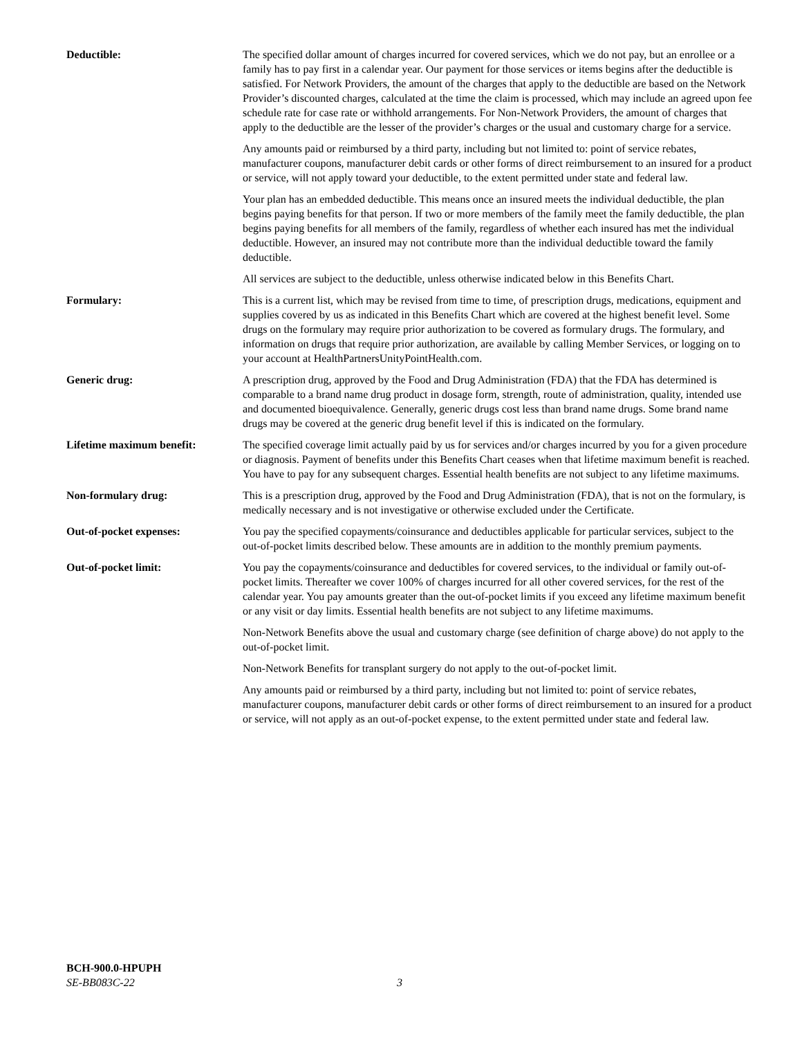Deductible: The specified dollar amount of charges incurred for covered services, which we do not pay, but an enrollee or a family has to pay first in a calendar year. Our payment for those services or items begins after the deductible is satisfied. For Network Providers, the amount of the charges that apply to the deductible are based on the Network Provider’s discounted charges, calculated at the time the claim is processed, which may include an agreed upon fee schedule rate for case rate or withhold arrangements. For Non-Network Providers, the amount of charges that apply to the deductible are the lesser of the provider’s charges or the usual and customary charge for a service.
Any amounts paid or reimbursed by a third party, including but not limited to: point of service rebates, manufacturer coupons, manufacturer debit cards or other forms of direct reimbursement to an insured for a product or service, will not apply toward your deductible, to the extent permitted under state and federal law.
Your plan has an embedded deductible. This means once an insured meets the individual deductible, the plan begins paying benefits for that person. If two or more members of the family meet the family deductible, the plan begins paying benefits for all members of the family, regardless of whether each insured has met the individual deductible. However, an insured may not contribute more than the individual deductible toward the family deductible.
All services are subject to the deductible, unless otherwise indicated below in this Benefits Chart.
Formulary: This is a current list, which may be revised from time to time, of prescription drugs, medications, equipment and supplies covered by us as indicated in this Benefits Chart which are covered at the highest benefit level. Some drugs on the formulary may require prior authorization to be covered as formulary drugs. The formulary, and information on drugs that require prior authorization, are available by calling Member Services, or logging on to your account at HealthPartnersUnityPointHealth.com.
Generic drug: A prescription drug, approved by the Food and Drug Administration (FDA) that the FDA has determined is comparable to a brand name drug product in dosage form, strength, route of administration, quality, intended use and documented bioequivalence. Generally, generic drugs cost less than brand name drugs. Some brand name drugs may be covered at the generic drug benefit level if this is indicated on the formulary.
Lifetime maximum benefit: The specified coverage limit actually paid by us for services and/or charges incurred by you for a given procedure or diagnosis. Payment of benefits under this Benefits Chart ceases when that lifetime maximum benefit is reached. You have to pay for any subsequent charges. Essential health benefits are not subject to any lifetime maximums.
Non-formulary drug: This is a prescription drug, approved by the Food and Drug Administration (FDA), that is not on the formulary, is medically necessary and is not investigative or otherwise excluded under the Certificate.
Out-of-pocket expenses: You pay the specified copayments/coinsurance and deductibles applicable for particular services, subject to the out-of-pocket limits described below. These amounts are in addition to the monthly premium payments.
Out-of-pocket limit: You pay the copayments/coinsurance and deductibles for covered services, to the individual or family out-of-pocket limits. Thereafter we cover 100% of charges incurred for all other covered services, for the rest of the calendar year. You pay amounts greater than the out-of-pocket limits if you exceed any lifetime maximum benefit or any visit or day limits. Essential health benefits are not subject to any lifetime maximums.
Non-Network Benefits above the usual and customary charge (see definition of charge above) do not apply to the out-of-pocket limit.
Non-Network Benefits for transplant surgery do not apply to the out-of-pocket limit.
Any amounts paid or reimbursed by a third party, including but not limited to: point of service rebates, manufacturer coupons, manufacturer debit cards or other forms of direct reimbursement to an insured for a product or service, will not apply as an out-of-pocket expense, to the extent permitted under state and federal law.
BCH-900.0-HPUPH
SE-BB083C-22 3